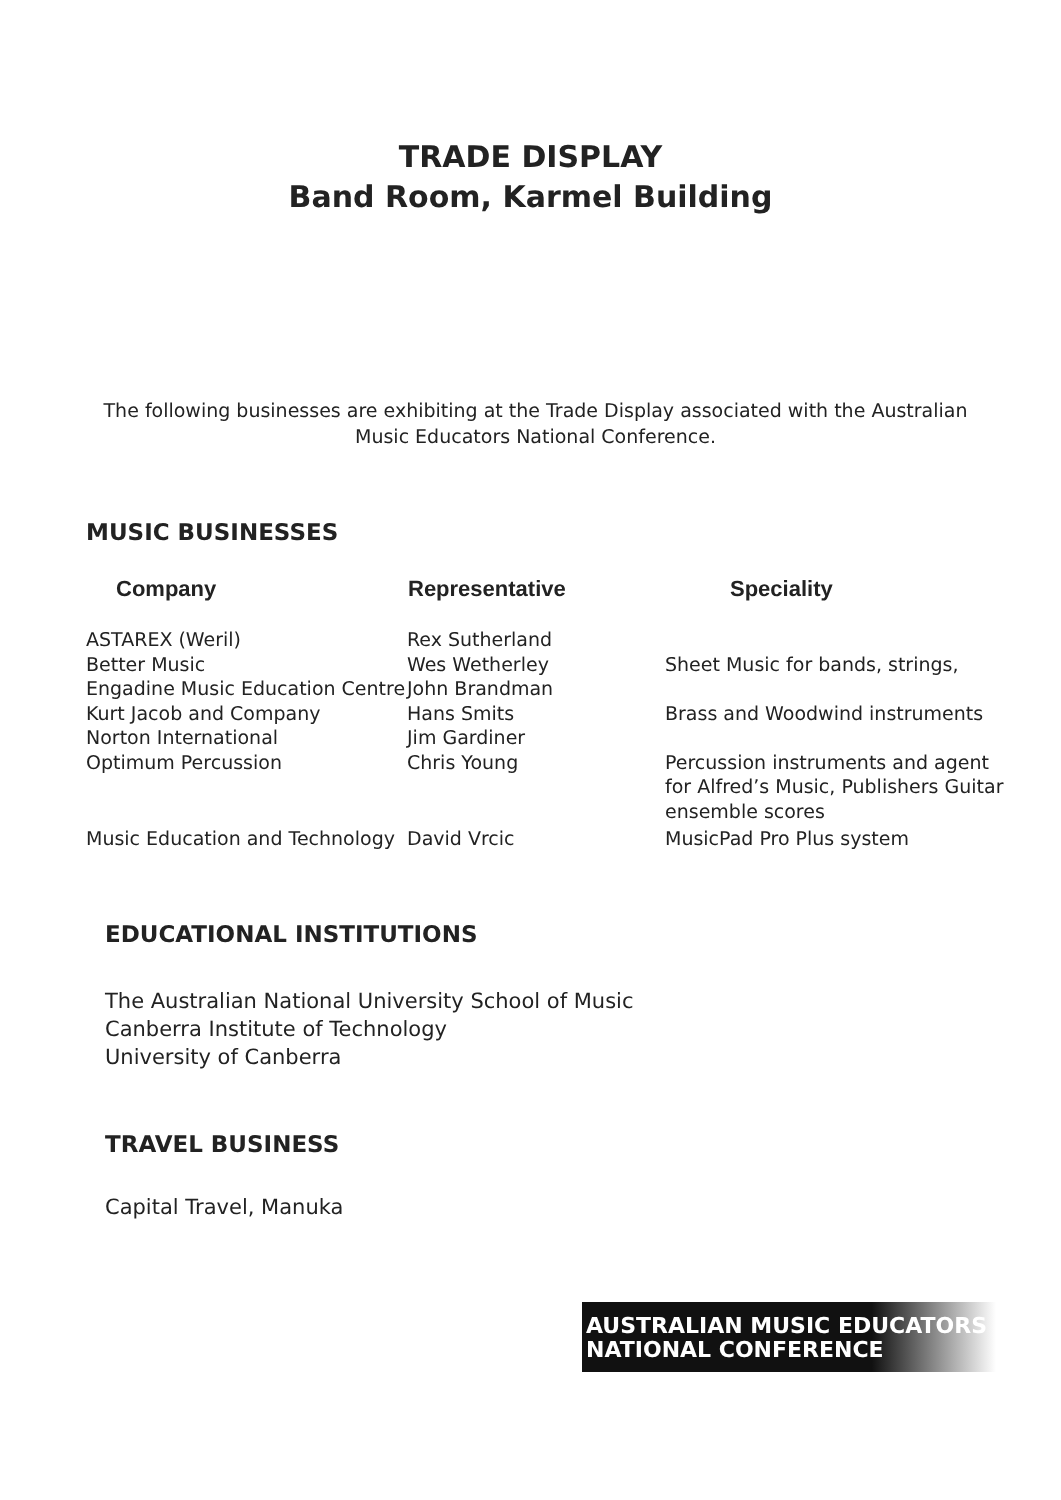TRADE DISPLAY
Band Room, Karmel Building
The following businesses are exhibiting at the Trade Display associated with the Australian Music Educators National Conference.
MUSIC BUSINESSES
| Company | Representative | Speciality |
| --- | --- | --- |
| ASTAREX (Weril) | Rex Sutherland | |
| Better Music | Wes Wetherley | Sheet Music for bands, strings, |
| Engadine Music Education Centre | John Brandman | |
| Kurt Jacob and Company | Hans Smits | Brass and Woodwind instruments |
| Norton International | Jim Gardiner | |
| Optimum Percussion | Chris Young | Percussion instruments and agent for Alfred’s Music, Publishers Guitar ensemble scores |
| Music Education and Technology | David Vrcic | MusicPad Pro Plus system |
EDUCATIONAL INSTITUTIONS
The Australian National University School of Music
Canberra Institute of Technology
University of Canberra
TRAVEL BUSINESS
Capital Travel, Manuka
AUSTRALIAN MUSIC EDUCATORS
NATIONAL CONFERENCE